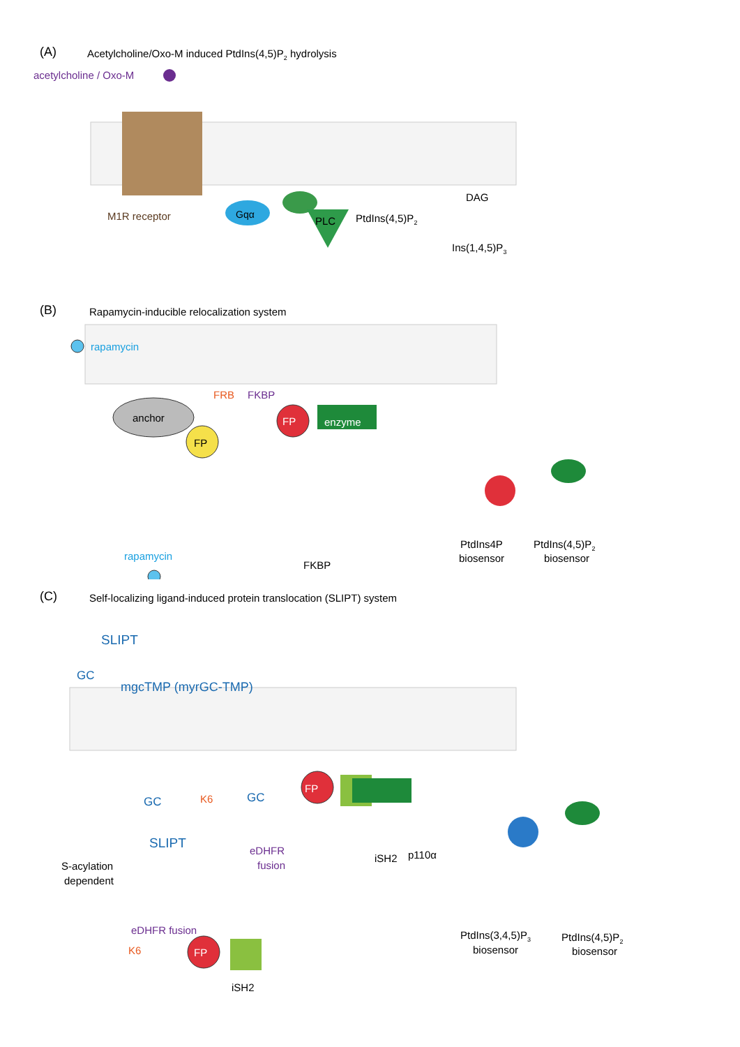(A)
Acetylcholine/Oxo-M induced PtdIns(4,5)P2 hydrolysis
acetylcholine / Oxo-M
M1R receptor
Gqα
PLC
PtdIns(4,5)P2
DAG
Ins(1,4,5)P3
(B)
Rapamycin-inducible relocalization system
rapamycin
anchor
FRB
FKBP
FP
FP
enzyme
PtdIns4P
biosensor
PtdIns(4,5)P2
biosensor
FKBP
rapamycin
(C)
Self-localizing ligand-induced protein translocation (SLIPT) system
SLIPT
GC
mgcTMP (myrGC-TMP)
GC
K6
GC
FP
SLIPT
eDHFR
fusion
iSH2
p110α
S-acylation
dependent
PtdIns(3,4,5)P3
biosensor
PtdIns(4,5)P2
biosensor
eDHFR fusion
K6
FP
iSH2